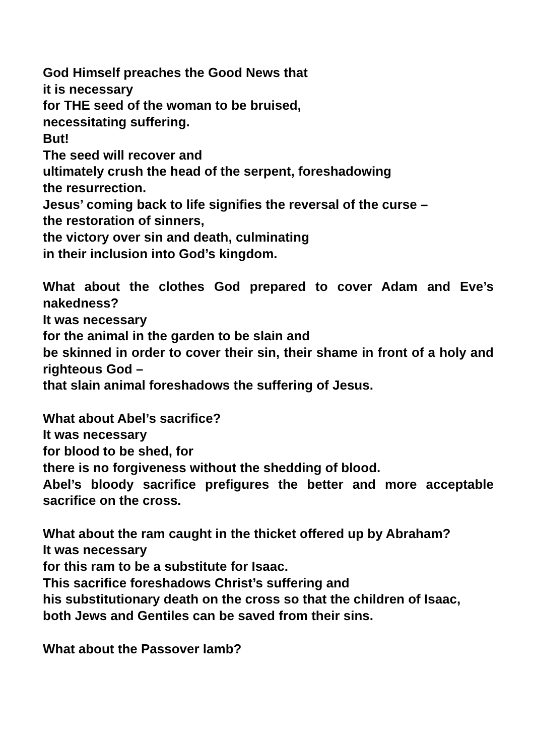God Himself preaches the Good News that
it is necessary
for THE seed of the woman to be bruised,
necessitating suffering.
But!
The seed will recover and
ultimately crush the head of the serpent, foreshadowing
the resurrection.
Jesus’ coming back to life signifies the reversal of the curse –
the restoration of sinners,
the victory over sin and death, culminating
in their inclusion into God’s kingdom.
What about the clothes God prepared to cover Adam and Eve’s nakedness?
It was necessary
for the animal in the garden to be slain and
be skinned in order to cover their sin, their shame in front of a holy and righteous God –
that slain animal foreshadows the suffering of Jesus.
What about Abel’s sacrifice?
It was necessary
for blood to be shed, for
there is no forgiveness without the shedding of blood.
Abel’s bloody sacrifice prefigures the better and more acceptable sacrifice on the cross.
What about the ram caught in the thicket offered up by Abraham?
It was necessary
for this ram to be a substitute for Isaac.
This sacrifice foreshadows Christ’s suffering and
his substitutionary death on the cross so that the children of Isaac,
both Jews and Gentiles can be saved from their sins.
What about the Passover lamb?